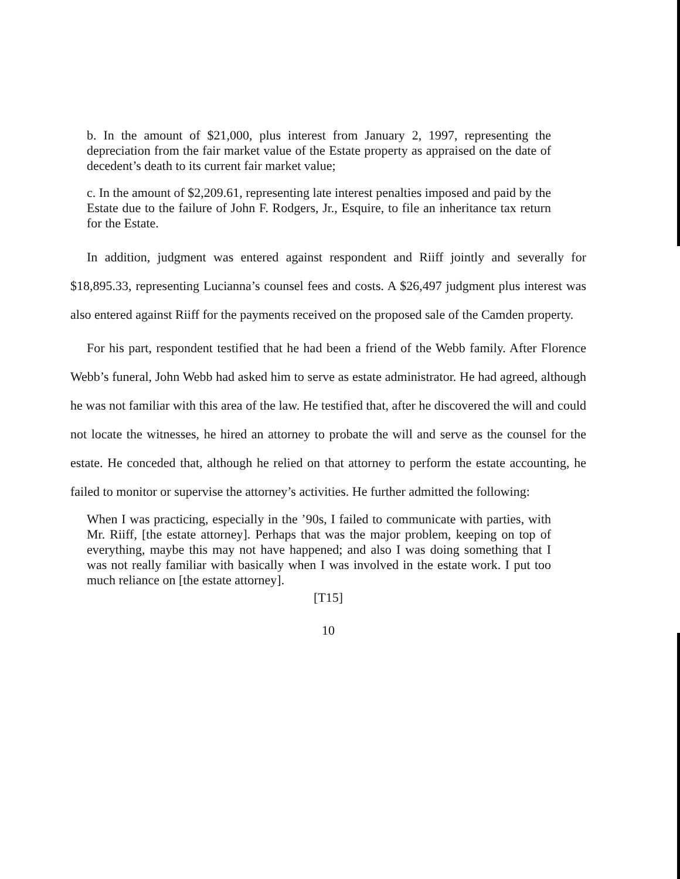b. In the amount of $21,000, plus interest from January 2, 1997, representing the depreciation from the fair market value of the Estate property as appraised on the date of decedent’s death to its current fair market value;
c. In the amount of $2,209.61, representing late interest penalties imposed and paid by the Estate due to the failure of John F. Rodgers, Jr., Esquire, to file an inheritance tax return for the Estate.
In addition, judgment was entered against respondent and Riiff jointly and severally for $18,895.33, representing Lucianna’s counsel fees and costs. A $26,497 judgment plus interest was also entered against Riiff for the payments received on the proposed sale of the Camden property.
For his part, respondent testified that he had been a friend of the Webb family. After Florence Webb’s funeral, John Webb had asked him to serve as estate administrator. He had agreed, although he was not familiar with this area of the law. He testified that, after he discovered the will and could not locate the witnesses, he hired an attorney to probate the will and serve as the counsel for the estate. He conceded that, although he relied on that attorney to perform the estate accounting, he failed to monitor or supervise the attorney’s activities. He further admitted the following:
When I was practicing, especially in the ’90s, I failed to communicate with parties, with Mr. Riiff, [the estate attorney]. Perhaps that was the major problem, keeping on top of everything, maybe this may not have happened; and also I was doing something that I was not really familiar with basically when I was involved in the estate work. I put too much reliance on [the estate attorney].
[T15]
10